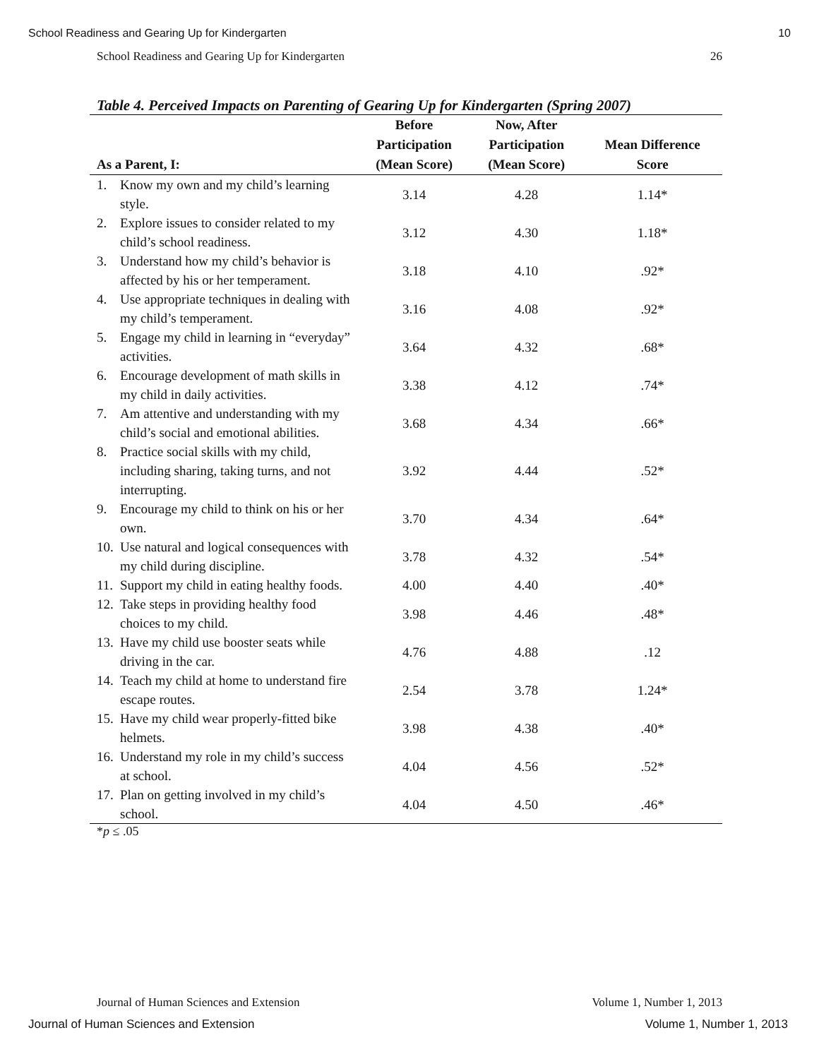School Readiness and Gearing Up for Kindergarten 10
School Readiness and Gearing Up for Kindergarten 26
Table 4. Perceived Impacts on Parenting of Gearing Up for Kindergarten (Spring 2007)
| As a Parent, I: | Before Participation (Mean Score) | Now, After Participation (Mean Score) | Mean Difference Score |
| --- | --- | --- | --- |
| 1. Know my own and my child’s learning style. | 3.14 | 4.28 | 1.14* |
| 2. Explore issues to consider related to my child’s school readiness. | 3.12 | 4.30 | 1.18* |
| 3. Understand how my child’s behavior is affected by his or her temperament. | 3.18 | 4.10 | .92* |
| 4. Use appropriate techniques in dealing with my child’s temperament. | 3.16 | 4.08 | .92* |
| 5. Engage my child in learning in “everyday” activities. | 3.64 | 4.32 | .68* |
| 6. Encourage development of math skills in my child in daily activities. | 3.38 | 4.12 | .74* |
| 7. Am attentive and understanding with my child’s social and emotional abilities. | 3.68 | 4.34 | .66* |
| 8. Practice social skills with my child, including sharing, taking turns, and not interrupting. | 3.92 | 4.44 | .52* |
| 9. Encourage my child to think on his or her own. | 3.70 | 4.34 | .64* |
| 10. Use natural and logical consequences with my child during discipline. | 3.78 | 4.32 | .54* |
| 11. Support my child in eating healthy foods. | 4.00 | 4.40 | .40* |
| 12. Take steps in providing healthy food choices to my child. | 3.98 | 4.46 | .48* |
| 13. Have my child use booster seats while driving in the car. | 4.76 | 4.88 | .12 |
| 14. Teach my child at home to understand fire escape routes. | 2.54 | 3.78 | 1.24* |
| 15. Have my child wear properly-fitted bike helmets. | 3.98 | 4.38 | .40* |
| 16. Understand my role in my child’s success at school. | 4.04 | 4.56 | .52* |
| 17. Plan on getting involved in my child’s school. | 4.04 | 4.50 | .46* |
*p ≤ .05
Journal of Human Sciences and Extension Volume 1, Number 1, 2013
Journal of Human Sciences and Extension Volume 1, Number 1, 2013